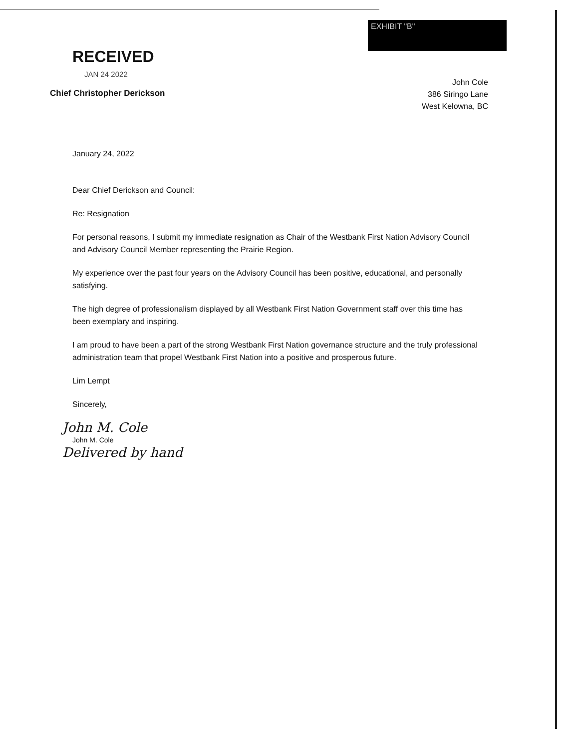EXHIBIT "B"
RECEIVED
JAN 24 2022
Chief Christopher Derickson
John Cole
386 Siringo Lane
West Kelowna, BC
January 24, 2022
Dear Chief Derickson and Council:
Re: Resignation
For personal reasons, I submit my immediate resignation as Chair of the Westbank First Nation Advisory Council and Advisory Council Member representing the Prairie Region.
My experience over the past four years on the Advisory Council has been positive, educational, and personally satisfying.
The high degree of professionalism displayed by all Westbank First Nation Government staff over this time has been exemplary and inspiring.
I am proud to have been a part of the strong Westbank First Nation governance structure and the truly professional administration team that propel Westbank First Nation into a positive and prosperous future.
Lim Lempt
Sincerely,
John M. Cole
John M. Cole
Delivered by hand